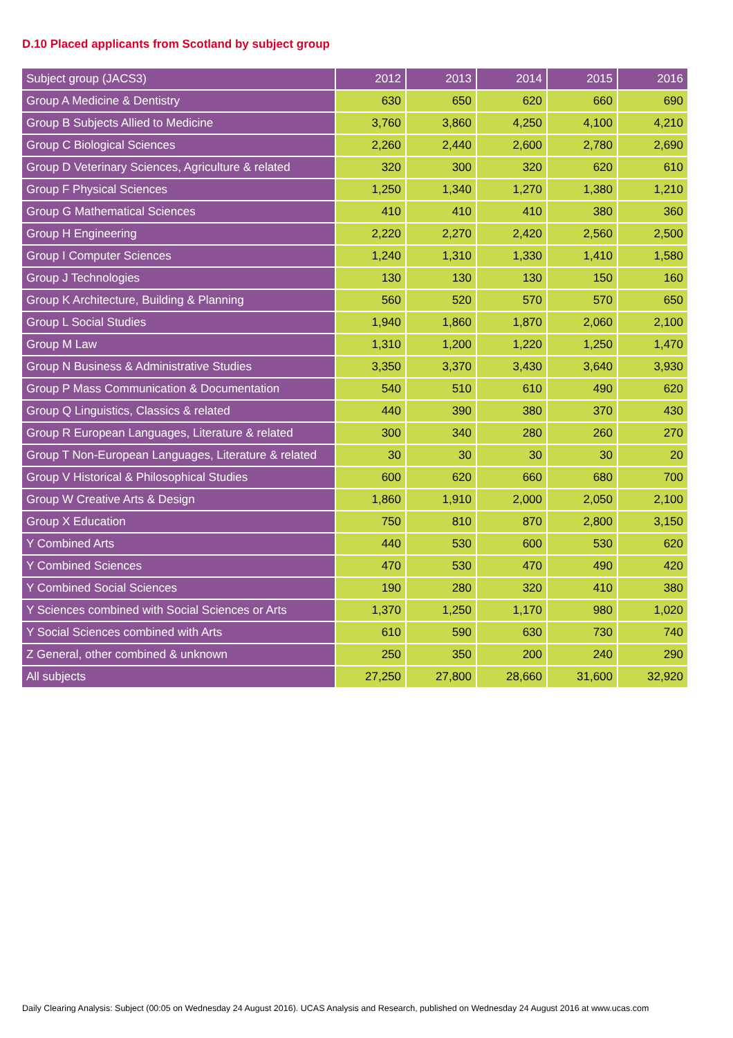D.10 Placed applicants from Scotland by subject group
| Subject group (JACS3) | 2012 | 2013 | 2014 | 2015 | 2016 |
| --- | --- | --- | --- | --- | --- |
| Group A Medicine & Dentistry | 630 | 650 | 620 | 660 | 690 |
| Group B Subjects Allied to Medicine | 3,760 | 3,860 | 4,250 | 4,100 | 4,210 |
| Group C Biological Sciences | 2,260 | 2,440 | 2,600 | 2,780 | 2,690 |
| Group D Veterinary Sciences, Agriculture & related | 320 | 300 | 320 | 620 | 610 |
| Group F Physical Sciences | 1,250 | 1,340 | 1,270 | 1,380 | 1,210 |
| Group G Mathematical Sciences | 410 | 410 | 410 | 380 | 360 |
| Group H Engineering | 2,220 | 2,270 | 2,420 | 2,560 | 2,500 |
| Group I Computer Sciences | 1,240 | 1,310 | 1,330 | 1,410 | 1,580 |
| Group J Technologies | 130 | 130 | 130 | 150 | 160 |
| Group K Architecture, Building & Planning | 560 | 520 | 570 | 570 | 650 |
| Group L Social Studies | 1,940 | 1,860 | 1,870 | 2,060 | 2,100 |
| Group M Law | 1,310 | 1,200 | 1,220 | 1,250 | 1,470 |
| Group N Business & Administrative Studies | 3,350 | 3,370 | 3,430 | 3,640 | 3,930 |
| Group P Mass Communication & Documentation | 540 | 510 | 610 | 490 | 620 |
| Group Q Linguistics, Classics & related | 440 | 390 | 380 | 370 | 430 |
| Group R European Languages, Literature & related | 300 | 340 | 280 | 260 | 270 |
| Group T Non-European Languages, Literature & related | 30 | 30 | 30 | 30 | 20 |
| Group V Historical & Philosophical Studies | 600 | 620 | 660 | 680 | 700 |
| Group W Creative Arts & Design | 1,860 | 1,910 | 2,000 | 2,050 | 2,100 |
| Group X Education | 750 | 810 | 870 | 2,800 | 3,150 |
| Y Combined Arts | 440 | 530 | 600 | 530 | 620 |
| Y Combined Sciences | 470 | 530 | 470 | 490 | 420 |
| Y Combined Social Sciences | 190 | 280 | 320 | 410 | 380 |
| Y Sciences combined with Social Sciences or Arts | 1,370 | 1,250 | 1,170 | 980 | 1,020 |
| Y Social Sciences combined with Arts | 610 | 590 | 630 | 730 | 740 |
| Z General, other combined & unknown | 250 | 350 | 200 | 240 | 290 |
| All subjects | 27,250 | 27,800 | 28,660 | 31,600 | 32,920 |
Daily Clearing Analysis: Subject (00:05 on Wednesday 24 August 2016). UCAS Analysis and Research, published on Wednesday 24 August 2016 at www.ucas.com